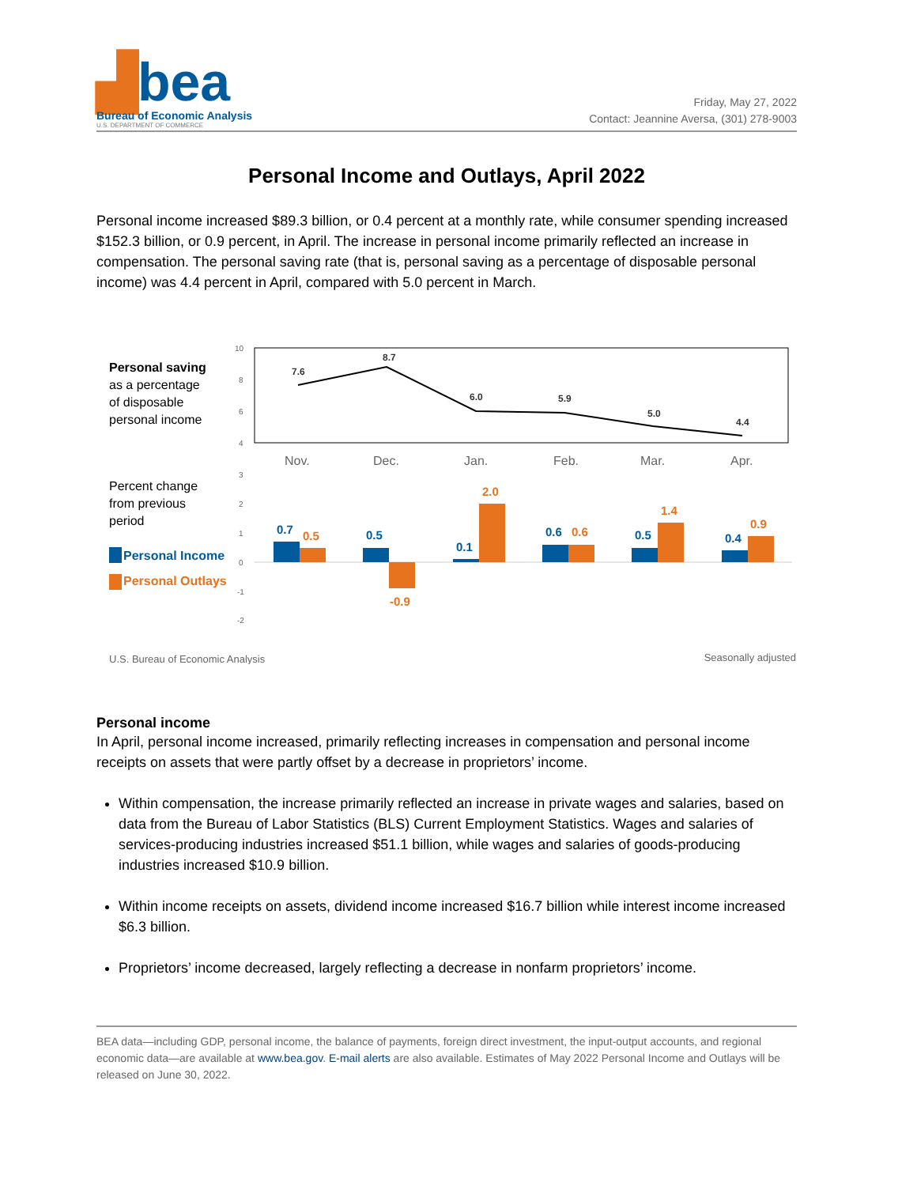▟bea
Bureau of Economic Analysis
U.S. DEPARTMENT OF COMMERCE
Friday, May 27, 2022
Contact: Jeannine Aversa, (301) 278-9003
Personal Income and Outlays, April 2022
Personal income increased $89.3 billion, or 0.4 percent at a monthly rate, while consumer spending increased $152.3 billion, or 0.9 percent, in April. The increase in personal income primarily reflected an increase in compensation. The personal saving rate (that is, personal saving as a percentage of disposable personal income) was 4.4 percent in April, compared with 5.0 percent in March.
Personal saving
as a percentage
of disposable
personal income
10
8
6
4
7.6
8.7
6.0
5.9
5.0
4.4
Nov.
Dec.
Jan.
Feb.
Mar.
Apr.
Percent change
from previous
period
Personal Income
Personal Outlays
3
2
1
0
-1
-2
0.7
0.5
0.5
-0.9
0.1
2.0
0.6
0.6
0.5
1.4
0.4
0.9
U.S. Bureau of Economic Analysis
Seasonally adjusted
Personal income
In April, personal income increased, primarily reflecting increases in compensation and personal income receipts on assets that were partly offset by a decrease in proprietors’ income.
Within compensation, the increase primarily reflected an increase in private wages and salaries, based on data from the Bureau of Labor Statistics (BLS) Current Employment Statistics. Wages and salaries of services-producing industries increased $51.1 billion, while wages and salaries of goods-producing industries increased $10.9 billion.
Within income receipts on assets, dividend income increased $16.7 billion while interest income increased $6.3 billion.
Proprietors’ income decreased, largely reflecting a decrease in nonfarm proprietors’ income.
BEA data—including GDP, personal income, the balance of payments, foreign direct investment, the input-output accounts, and regional economic data—are available at www.bea.gov. E-mail alerts are also available. Estimates of May 2022 Personal Income and Outlays will be released on June 30, 2022.